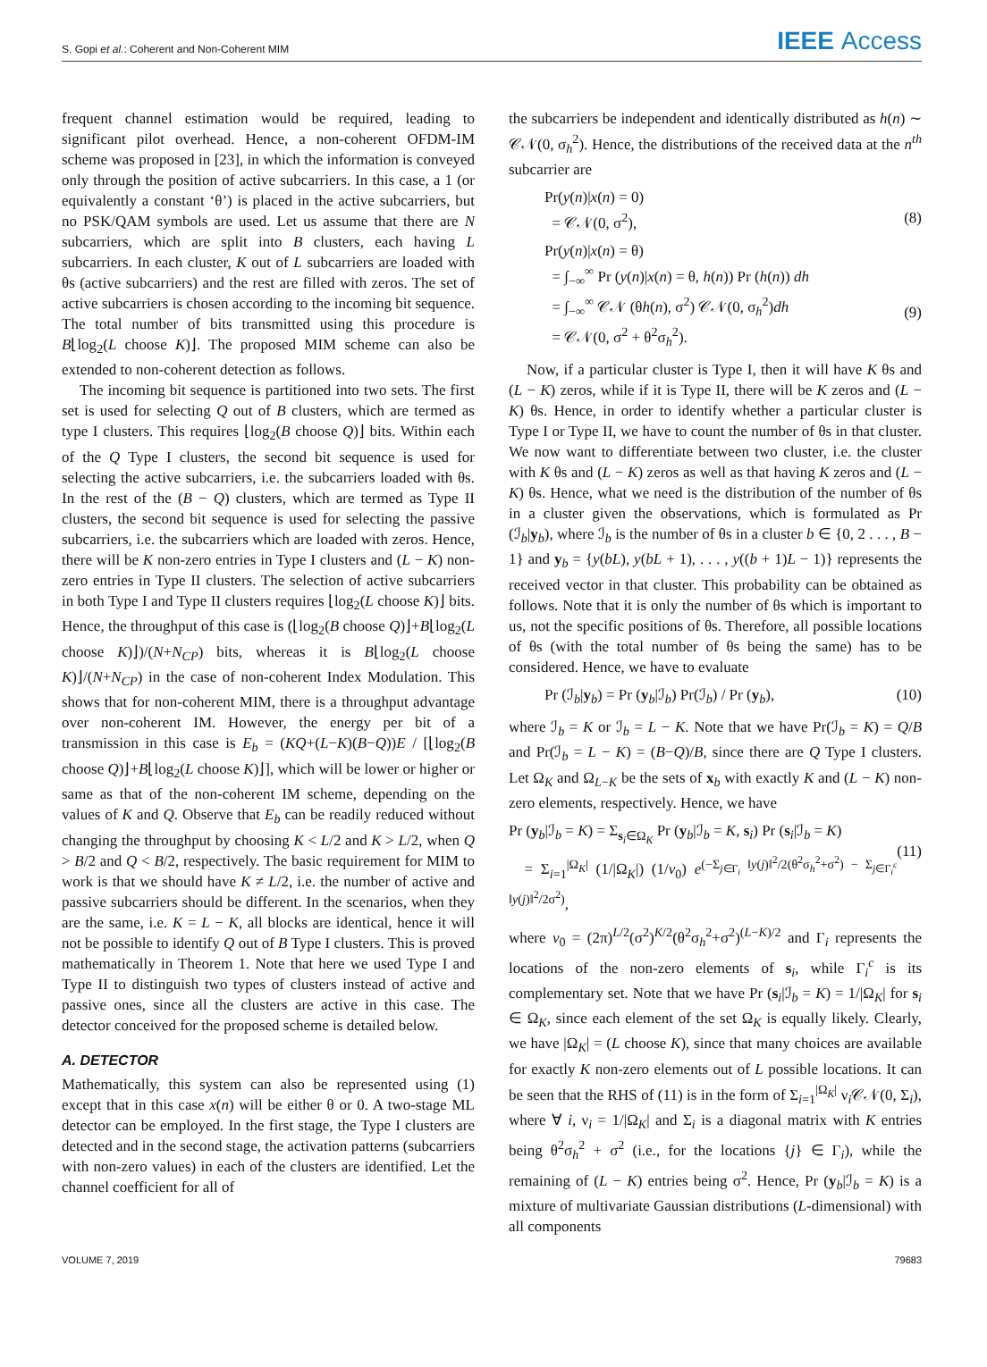S. Gopi et al.: Coherent and Non-Coherent MIM IEEE Access
frequent channel estimation would be required, leading to significant pilot overhead. Hence, a non-coherent OFDM-IM scheme was proposed in [23], in which the information is conveyed only through the position of active subcarriers. In this case, a 1 (or equivalently a constant ‘θ’) is placed in the active subcarriers, but no PSK/QAM symbols are used. Let us assume that there are N subcarriers, which are split into B clusters, each having L subcarriers. In each cluster, K out of L subcarriers are loaded with θs (active subcarriers) and the rest are filled with zeros. The set of active subcarriers is chosen according to the incoming bit sequence. The total number of bits transmitted using this procedure is B⌊log<sub>2</sub>(L choose K)⌋. The proposed MIM scheme can also be extended to non-coherent detection as follows.
The incoming bit sequence is partitioned into two sets. The first set is used for selecting Q out of B clusters, which are termed as type I clusters. This requires ⌊log<sub>2</sub>(B choose Q)⌋ bits. Within each of the Q Type I clusters, the second bit sequence is used for selecting the active subcarriers, i.e. the subcarriers loaded with θs. In the rest of the (B − Q) clusters, which are termed as Type II clusters, the second bit sequence is used for selecting the passive subcarriers, i.e. the subcarriers which are loaded with zeros. Hence, there will be K non-zero entries in Type I clusters and (L − K) non-zero entries in Type II clusters. The selection of active subcarriers in both Type I and Type II clusters requires ⌊log<sub>2</sub>(L choose K)⌋ bits. Hence, the throughput of this case is (⌊log<sub>2</sub>(B choose Q)⌋+B⌊log<sub>2</sub>(L choose K)⌋)/(N+N<sub>CP</sub>) bits, whereas it is B⌊log<sub>2</sub>(L choose K)⌋/(N+N<sub>CP</sub>) in the case of non-coherent Index Modulation. This shows that for non-coherent MIM, there is a throughput advantage over non-coherent IM. However, the energy per bit of a transmission in this case is E<sub>b</sub> = (KQ+(L−K)(B−Q))E / [⌊log<sub>2</sub>(B choose Q)⌋+B⌊log<sub>2</sub>(L choose K)⌋], which will be lower or higher or same as that of the non-coherent IM scheme, depending on the values of K and Q. Observe that E<sub>b</sub> can be readily reduced without changing the throughput by choosing K < L/2 and K > L/2, when Q > B/2 and Q < B/2, respectively. The basic requirement for MIM to work is that we should have K ≠ L/2, i.e. the number of active and passive subcarriers should be different. In the scenarios, when they are the same, i.e. K = L − K, all blocks are identical, hence it will not be possible to identify Q out of B Type I clusters. This is proved mathematically in Theorem 1. Note that here we used Type I and Type II to distinguish two types of clusters instead of active and passive ones, since all the clusters are active in this case. The detector conceived for the proposed scheme is detailed below.
A. DETECTOR
Mathematically, this system can also be represented using (1) except that in this case x(n) will be either θ or 0. A two-stage ML detector can be employed. In the first stage, the Type I clusters are detected and in the second stage, the activation patterns (subcarriers with non-zero values) in each of the clusters are identified. Let the channel coefficient for all of
the subcarriers be independent and identically distributed as h(n) ∼ 𝒞𝒩(0, σ<sub>h</sub><sup>2</sup>). Hence, the distributions of the received data at the n<sup>th</sup> subcarrier are
Pr(y(n)|x(n) = 0)
= 𝒞𝒩(0, σ<sup>2</sup>),
(8)
Pr(y(n)|x(n) = θ)
= ∫<sub>−∞</sub><sup>∞</sup> Pr (y(n)|x(n) = θ, h(n)) Pr (h(n)) dh
= ∫<sub>−∞</sub><sup>∞</sup> 𝒞𝒩 (θh(n), σ<sup>2</sup>) 𝒞𝒩(0, σ<sub>h</sub><sup>2</sup>)dh
= 𝒞𝒩(0, σ<sup>2</sup> + θ<sup>2</sup>σ<sub>h</sub><sup>2</sup>).
(9)
Now, if a particular cluster is Type I, then it will have K θs and (L − K) zeros, while if it is Type II, there will be K zeros and (L − K) θs. Hence, in order to identify whether a particular cluster is Type I or Type II, we have to count the number of θs in that cluster. We now want to differentiate between two cluster, i.e. the cluster with K θs and (L − K) zeros as well as that having K zeros and (L − K) θs. Hence, what we need is the distribution of the number of θs in a cluster given the observations, which is formulated as Pr (ℐ<sub>b</sub>|y<sub>b</sub>), where ℐ<sub>b</sub> is the number of θs in a cluster b ∈ {0, 2 . . . , B − 1} and y<sub>b</sub> = {y(bL), y(bL + 1), . . . , y((b + 1)L − 1)} represents the received vector in that cluster. This probability can be obtained as follows. Note that it is only the number of θs which is important to us, not the specific positions of θs. Therefore, all possible locations of θs (with the total number of θs being the same) has to be considered. Hence, we have to evaluate
Pr (ℐ<sub>b</sub>|y<sub>b</sub>) = Pr (y<sub>b</sub>|ℐ<sub>b</sub>) Pr(ℐ<sub>b</sub>) / Pr (y<sub>b</sub>), (10)
where ℐ<sub>b</sub> = K or ℐ<sub>b</sub> = L − K. Note that we have Pr(ℐ<sub>b</sub> = K) = Q/B and Pr(ℐ<sub>b</sub> = L − K) = (B−Q)/B, since there are Q Type I clusters. Let Ω<sub>K</sub> and Ω<sub>L−K</sub> be the sets of x<sub>b</sub> with exactly K and (L − K) non-zero elements, respectively. Hence, we have
Pr (y<sub>b</sub>|ℐ<sub>b</sub> = K) = Σ<sub>s<sub>i</sub>∈Ω<sub>K</sub></sub> Pr (y<sub>b</sub>|ℐ<sub>b</sub> = K, s<sub>i</sub>) Pr (s<sub>i</sub>|ℐ<sub>b</sub> = K)
= Σ<sub>i=1</sub><sup>|Ω<sub>K</sub>|</sup> (1/|Ω<sub>K</sub>|) (1/v<sub>0</sub>) e<sup>(−Σ<sub>j∈Γ<sub>i</sub></sub> ‖y(j)‖<sup>2</sup>/2(θ<sup>2</sup>σ<sub>h</sub><sup>2</sup>+σ<sup>2</sup>) − Σ<sub>j∈Γ<sub>i</sub><sup>c</sup></sub> ‖y(j)‖<sup>2</sup>/2σ<sup>2</sup>)</sup>,
(11)
where v<sub>0</sub> = (2π)<sup>L/2</sup>(σ<sup>2</sup>)<sup>K/2</sup>(θ<sup>2</sup>σ<sub>h</sub><sup>2</sup>+σ<sup>2</sup>)<sup>(L−K)/2</sup> and Γ<sub>i</sub> represents the locations of the non-zero elements of s<sub>i</sub>, while Γ<sub>i</sub><sup>c</sup> is its complementary set. Note that we have Pr (s<sub>i</sub>|ℐ<sub>b</sub> = K) = 1/|Ω<sub>K</sub>| for s<sub>i</sub> ∈ Ω<sub>K</sub>, since each element of the set Ω<sub>K</sub> is equally likely. Clearly, we have |Ω<sub>K</sub>| = (L choose K), since that many choices are available for exactly K non-zero elements out of L possible locations. It can be seen that the RHS of (11) is in the form of Σ<sub>i=1</sub><sup>|Ω<sub>K</sub>|</sup> ν<sub>i</sub>𝒞𝒩(0, Σ<sub>i</sub>), where ∀ i, ν<sub>i</sub> = 1/|Ω<sub>K</sub>| and Σ<sub>i</sub> is a diagonal matrix with K entries being θ<sup>2</sup>σ<sub>h</sub><sup>2</sup> + σ<sup>2</sup> (i.e., for the locations {j} ∈ Γ<sub>i</sub>), while the remaining of (L − K) entries being σ<sup>2</sup>. Hence, Pr (y<sub>b</sub>|ℐ<sub>b</sub> = K) is a mixture of multivariate Gaussian distributions (L-dimensional) with all components
VOLUME 7, 2019 79683